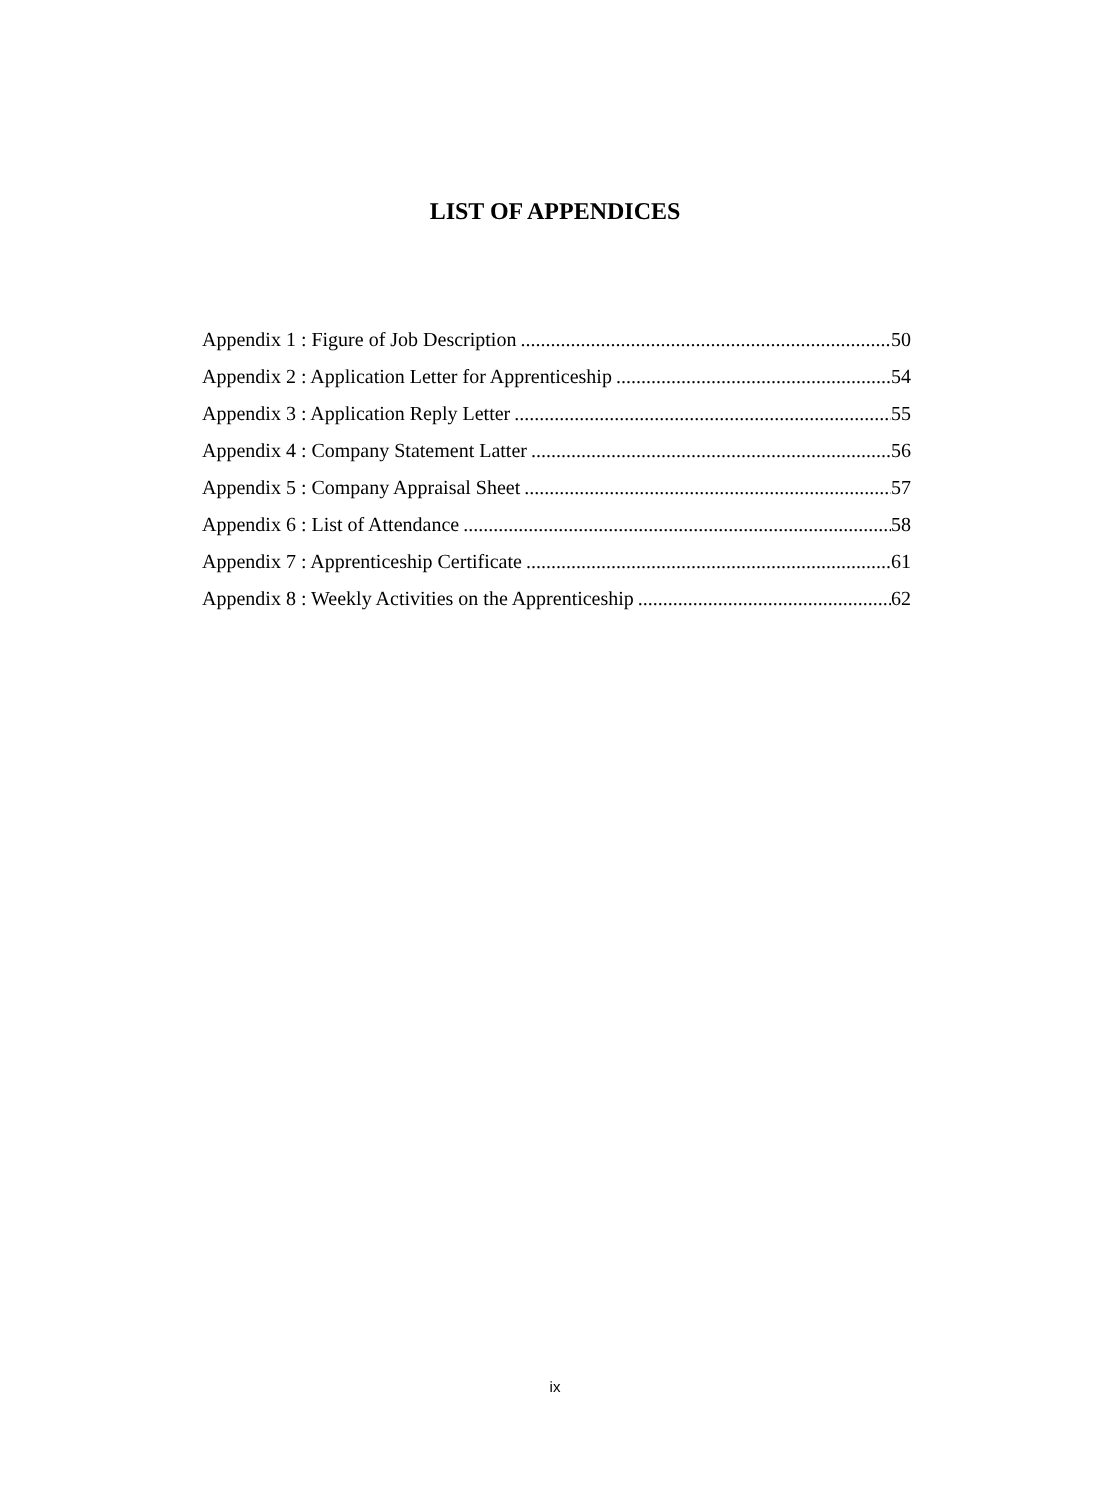LIST OF APPENDICES
Appendix 1 : Figure of Job Description 50
Appendix 2 : Application Letter for Apprenticeship 54
Appendix 3 : Application Reply Letter 55
Appendix 4 : Company Statement Latter 56
Appendix 5 : Company Appraisal Sheet 57
Appendix 6 : List of Attendance 58
Appendix 7 : Apprenticeship Certificate 61
Appendix 8 : Weekly Activities on the Apprenticeship 62
ix